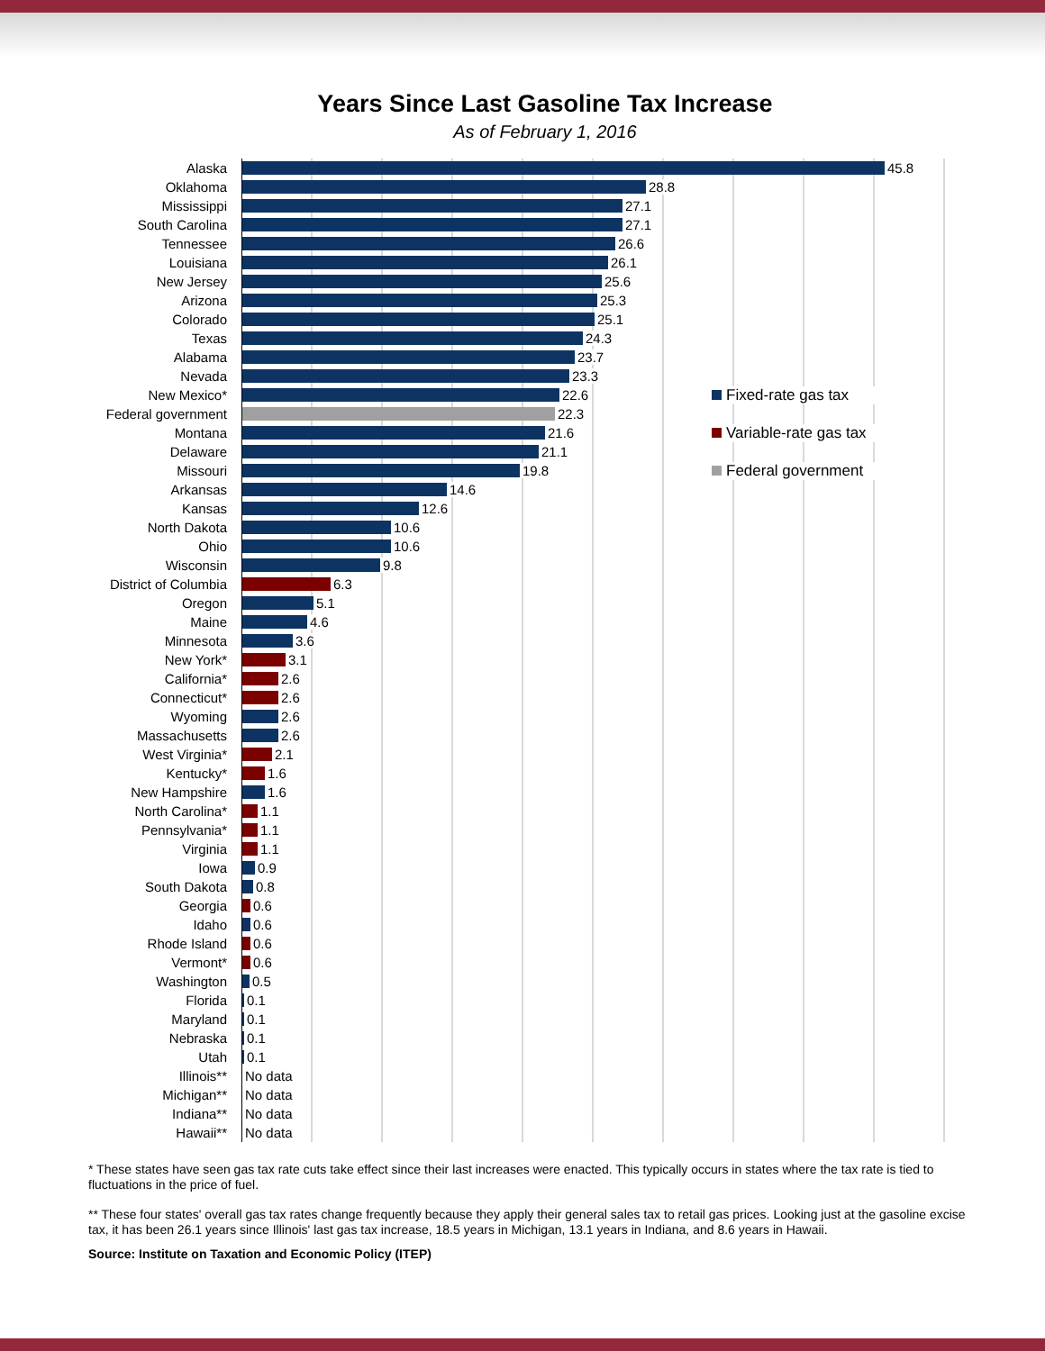Years Since Last Gasoline Tax Increase
As of February 1, 2016
Alaska
45.8
Oklahoma
28.8
Mississippi
27.1
South Carolina
27.1
Tennessee
26.6
Louisiana
26.1
New Jersey
25.6
Arizona
25.3
Colorado
25.1
Texas
24.3
Alabama
23.7
Nevada
23.3
New Mexico*
22.6 Fixed-rate gas tax
Federal government
22.3
Montana
21.6 Variable-rate gas tax
Delaware
21.1
Missouri
19.8 Federal government
Arkansas
14.6
Kansas
12.6
North Dakota
10.6
Ohio
10.6
Wisconsin
9.8
District of Columbia
6.3
Oregon
5.1
Maine
4.6
Minnesota
3.6
New York*
3.1
California*
2.6
Connecticut*
2.6
Wyoming
2.6
Massachusetts
2.6
West Virginia*
2.1
Kentucky*
1.6
New Hampshire
1.6
North Carolina*
1.1
Pennsylvania*
1.1
Virginia
1.1
Iowa
0.9
South Dakota
0.8
Georgia
0.6
Idaho
0.6
Rhode Island
0.6
Vermont*
0.6
Washington
0.5
Florida
0.1
Maryland
0.1
Nebraska
0.1
Utah
0.1
Illinois**
No data
Michigan**
No data
Indiana**
No data
Hawaii**
No data
* These states have seen gas tax rate cuts take effect since their last increases were enacted. This typically occurs in states where the tax rate is tied to fluctuations in the price of fuel.
** These four states' overall gas tax rates change frequently because they apply their general sales tax to retail gas prices. Looking just at the gasoline excise tax, it has been 26.1 years since Illinois' last gas tax increase, 18.5 years in Michigan, 13.1 years in Indiana, and 8.6 years in Hawaii.
Source: Institute on Taxation and Economic Policy (ITEP)